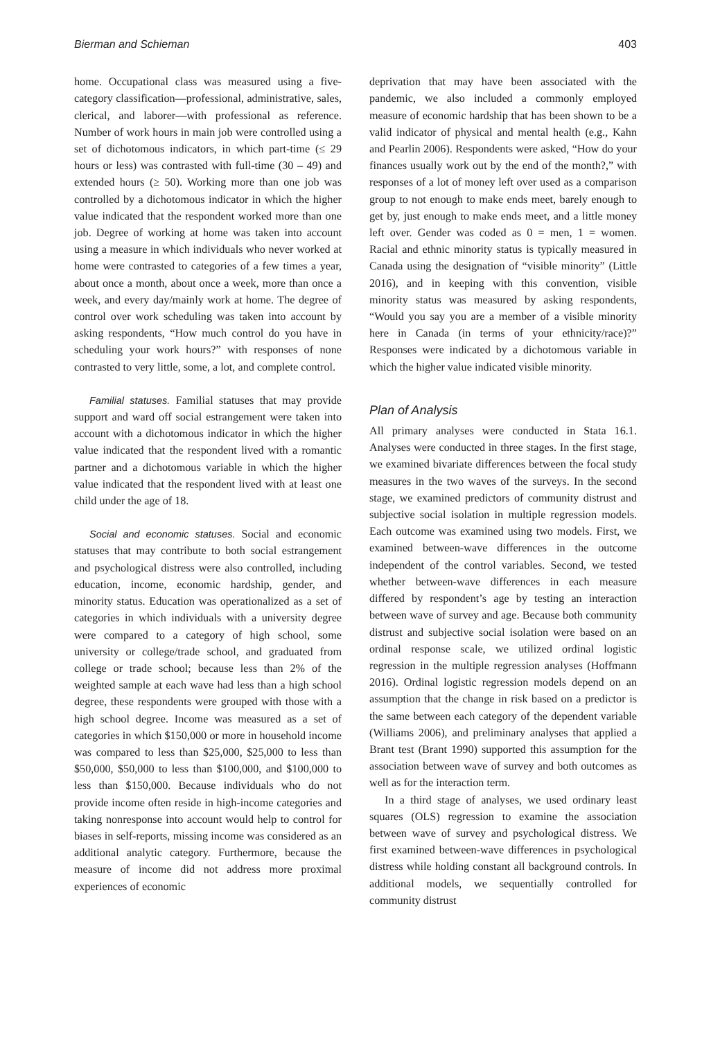Bierman and Schieman 403
home. Occupational class was measured using a five-category classification—professional, administrative, sales, clerical, and laborer—with professional as reference. Number of work hours in main job were controlled using a set of dichotomous indicators, in which part-time (≤ 29 hours or less) was contrasted with full-time (30 – 49) and extended hours (≥ 50). Working more than one job was controlled by a dichotomous indicator in which the higher value indicated that the respondent worked more than one job. Degree of working at home was taken into account using a measure in which individuals who never worked at home were contrasted to categories of a few times a year, about once a month, about once a week, more than once a week, and every day/mainly work at home. The degree of control over work scheduling was taken into account by asking respondents, “How much control do you have in scheduling your work hours?” with responses of none contrasted to very little, some, a lot, and complete control.
Familial statuses. Familial statuses that may provide support and ward off social estrangement were taken into account with a dichotomous indicator in which the higher value indicated that the respondent lived with a romantic partner and a dichotomous variable in which the higher value indicated that the respondent lived with at least one child under the age of 18.
Social and economic statuses. Social and economic statuses that may contribute to both social estrangement and psychological distress were also controlled, including education, income, economic hardship, gender, and minority status. Education was operationalized as a set of categories in which individuals with a university degree were compared to a category of high school, some university or college/trade school, and graduated from college or trade school; because less than 2% of the weighted sample at each wave had less than a high school degree, these respondents were grouped with those with a high school degree. Income was measured as a set of categories in which $150,000 or more in household income was compared to less than $25,000, $25,000 to less than $50,000, $50,000 to less than $100,000, and $100,000 to less than $150,000. Because individuals who do not provide income often reside in high-income categories and taking nonresponse into account would help to control for biases in self-reports, missing income was considered as an additional analytic category. Furthermore, because the measure of income did not address more proximal experiences of economic
deprivation that may have been associated with the pandemic, we also included a commonly employed measure of economic hardship that has been shown to be a valid indicator of physical and mental health (e.g., Kahn and Pearlin 2006). Respondents were asked, “How do your finances usually work out by the end of the month?,” with responses of a lot of money left over used as a comparison group to not enough to make ends meet, barely enough to get by, just enough to make ends meet, and a little money left over. Gender was coded as 0 = men, 1 = women. Racial and ethnic minority status is typically measured in Canada using the designation of “visible minority” (Little 2016), and in keeping with this convention, visible minority status was measured by asking respondents, “Would you say you are a member of a visible minority here in Canada (in terms of your ethnicity/race)?” Responses were indicated by a dichotomous variable in which the higher value indicated visible minority.
Plan of Analysis
All primary analyses were conducted in Stata 16.1. Analyses were conducted in three stages. In the first stage, we examined bivariate differences between the focal study measures in the two waves of the surveys. In the second stage, we examined predictors of community distrust and subjective social isolation in multiple regression models. Each outcome was examined using two models. First, we examined between-wave differences in the outcome independent of the control variables. Second, we tested whether between-wave differences in each measure differed by respondent’s age by testing an interaction between wave of survey and age. Because both community distrust and subjective social isolation were based on an ordinal response scale, we utilized ordinal logistic regression in the multiple regression analyses (Hoffmann 2016). Ordinal logistic regression models depend on an assumption that the change in risk based on a predictor is the same between each category of the dependent variable (Williams 2006), and preliminary analyses that applied a Brant test (Brant 1990) supported this assumption for the association between wave of survey and both outcomes as well as for the interaction term.
In a third stage of analyses, we used ordinary least squares (OLS) regression to examine the association between wave of survey and psychological distress. We first examined between-wave differences in psychological distress while holding constant all background controls. In additional models, we sequentially controlled for community distrust